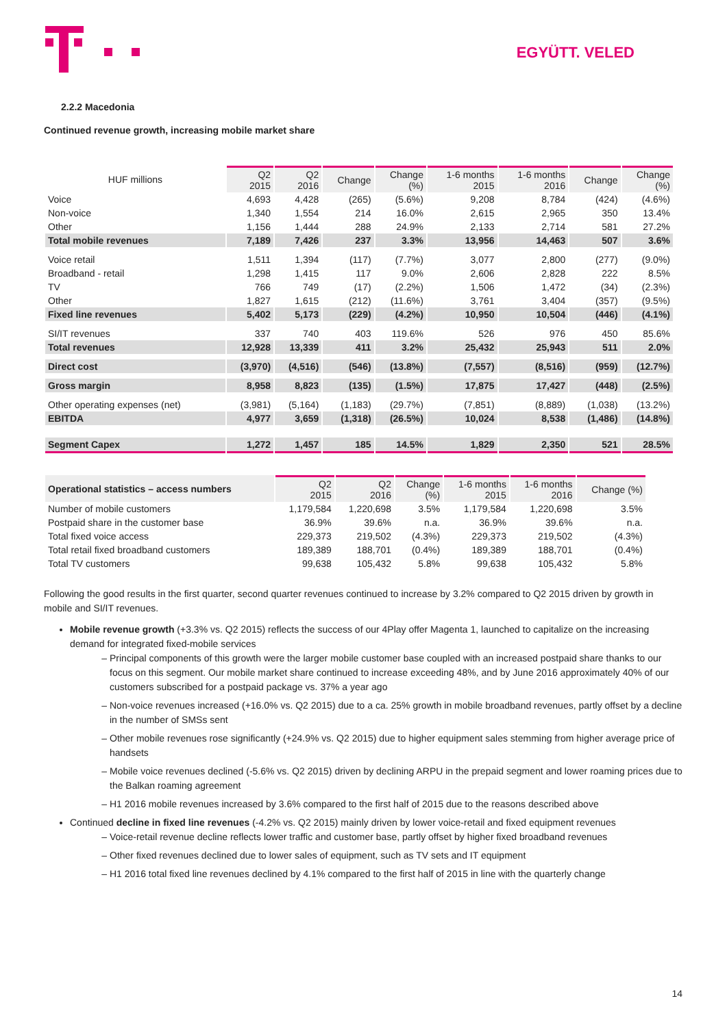EGYÜTT. VELED
2.2.2 Macedonia
Continued revenue growth, increasing mobile market share
| HUF millions | Q2 2015 | Q2 2016 | Change | Change (%) | 1-6 months 2015 | 1-6 months 2016 | Change | Change (%) |
| --- | --- | --- | --- | --- | --- | --- | --- | --- |
| Voice | 4,693 | 4,428 | (265) | (5.6%) | 9,208 | 8,784 | (424) | (4.6%) |
| Non-voice | 1,340 | 1,554 | 214 | 16.0% | 2,615 | 2,965 | 350 | 13.4% |
| Other | 1,156 | 1,444 | 288 | 24.9% | 2,133 | 2,714 | 581 | 27.2% |
| Total mobile revenues | 7,189 | 7,426 | 237 | 3.3% | 13,956 | 14,463 | 507 | 3.6% |
| Voice retail | 1,511 | 1,394 | (117) | (7.7%) | 3,077 | 2,800 | (277) | (9.0%) |
| Broadband - retail | 1,298 | 1,415 | 117 | 9.0% | 2,606 | 2,828 | 222 | 8.5% |
| TV | 766 | 749 | (17) | (2.2%) | 1,506 | 1,472 | (34) | (2.3%) |
| Other | 1,827 | 1,615 | (212) | (11.6%) | 3,761 | 3,404 | (357) | (9.5%) |
| Fixed line revenues | 5,402 | 5,173 | (229) | (4.2%) | 10,950 | 10,504 | (446) | (4.1%) |
| SI/IT revenues | 337 | 740 | 403 | 119.6% | 526 | 976 | 450 | 85.6% |
| Total revenues | 12,928 | 13,339 | 411 | 3.2% | 25,432 | 25,943 | 511 | 2.0% |
| Direct cost | (3,970) | (4,516) | (546) | (13.8%) | (7,557) | (8,516) | (959) | (12.7%) |
| Gross margin | 8,958 | 8,823 | (135) | (1.5%) | 17,875 | 17,427 | (448) | (2.5%) |
| Other operating expenses (net) | (3,981) | (5,164) | (1,183) | (29.7%) | (7,851) | (8,889) | (1,038) | (13.2%) |
| EBITDA | 4,977 | 3,659 | (1,318) | (26.5%) | 10,024 | 8,538 | (1,486) | (14.8%) |
| Segment Capex | 1,272 | 1,457 | 185 | 14.5% | 1,829 | 2,350 | 521 | 28.5% |
| Operational statistics – access numbers | Q2 2015 | Q2 2016 | Change (%) | 1-6 months 2015 | 1-6 months 2016 | Change (%) |
| --- | --- | --- | --- | --- | --- | --- |
| Number of mobile customers | 1,179,584 | 1,220,698 | 3.5% | 1,179,584 | 1,220,698 | 3.5% |
| Postpaid share in the customer base | 36.9% | 39.6% | n.a. | 36.9% | 39.6% | n.a. |
| Total fixed voice access | 229,373 | 219,502 | (4.3%) | 229,373 | 219,502 | (4.3%) |
| Total retail fixed broadband customers | 189,389 | 188,701 | (0.4%) | 189,389 | 188,701 | (0.4%) |
| Total TV customers | 99,638 | 105,432 | 5.8% | 99,638 | 105,432 | 5.8% |
Following the good results in the first quarter, second quarter revenues continued to increase by 3.2% compared to Q2 2015 driven by growth in mobile and SI/IT revenues.
Mobile revenue growth (+3.3% vs. Q2 2015) reflects the success of our 4Play offer Magenta 1, launched to capitalize on the increasing demand for integrated fixed-mobile services
Principal components of this growth were the larger mobile customer base coupled with an increased postpaid share thanks to our focus on this segment. Our mobile market share continued to increase exceeding 48%, and by June 2016 approximately 40% of our customers subscribed for a postpaid package vs. 37% a year ago
Non-voice revenues increased (+16.0% vs. Q2 2015) due to a ca. 25% growth in mobile broadband revenues, partly offset by a decline in the number of SMSs sent
Other mobile revenues rose significantly (+24.9% vs. Q2 2015) due to higher equipment sales stemming from higher average price of handsets
Mobile voice revenues declined (-5.6% vs. Q2 2015) driven by declining ARPU in the prepaid segment and lower roaming prices due to the Balkan roaming agreement
H1 2016 mobile revenues increased by 3.6% compared to the first half of 2015 due to the reasons described above
Continued decline in fixed line revenues (-4.2% vs. Q2 2015) mainly driven by lower voice-retail and fixed equipment revenues
Voice-retail revenue decline reflects lower traffic and customer base, partly offset by higher fixed broadband revenues
Other fixed revenues declined due to lower sales of equipment, such as TV sets and IT equipment
H1 2016 total fixed line revenues declined by 4.1% compared to the first half of 2015 in line with the quarterly change
14